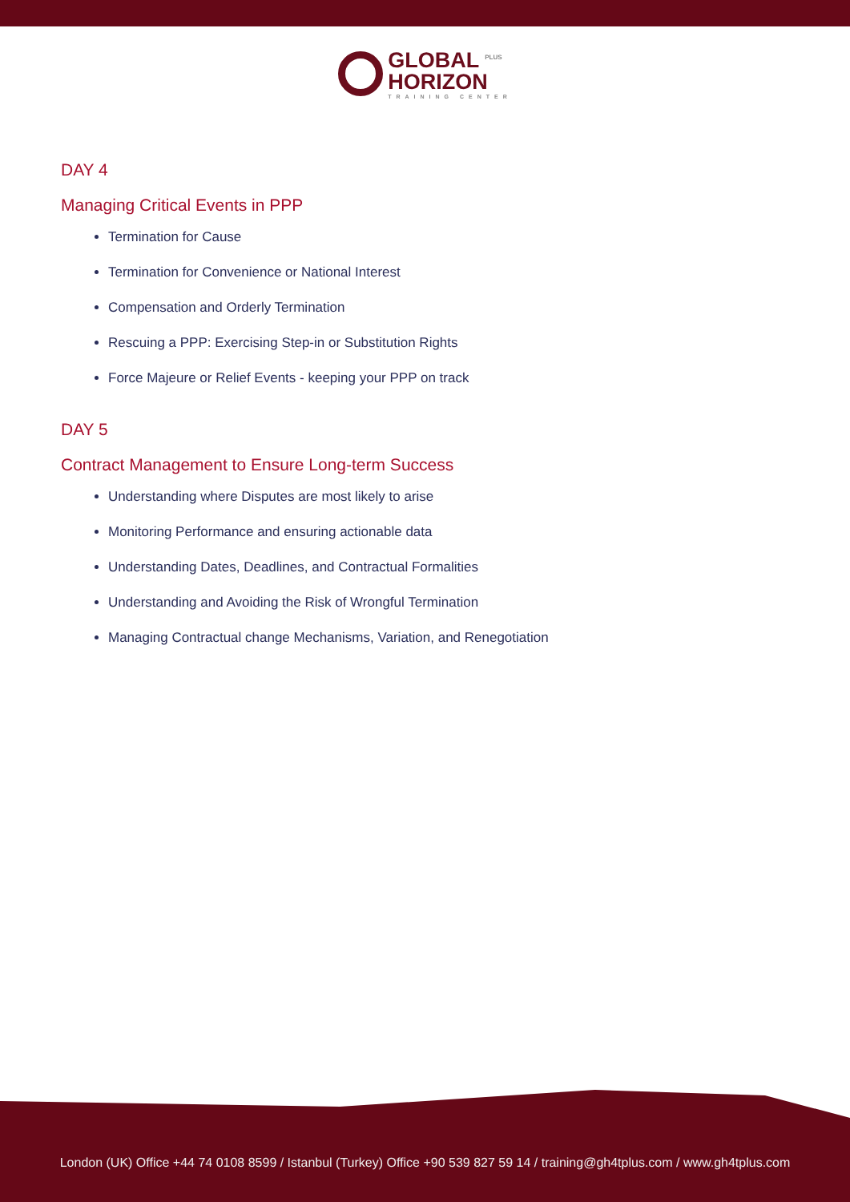GLOBAL <sup>PLUS</sup>
HORIZON TRAINING CENTER
DAY 4
Managing Critical Events in PPP
Termination for Cause
Termination for Convenience or National Interest
Compensation and Orderly Termination
Rescuing a PPP: Exercising Step-in or Substitution Rights
Force Majeure or Relief Events - keeping your PPP on track
DAY 5
Contract Management to Ensure Long-term Success
Understanding where Disputes are most likely to arise
Monitoring Performance and ensuring actionable data
Understanding Dates, Deadlines, and Contractual Formalities
Understanding and Avoiding the Risk of Wrongful Termination
Managing Contractual change Mechanisms, Variation, and Renegotiation
London (UK) Office +44 74 0108 8599 / Istanbul (Turkey) Office +90 539 827 59 14 / training@gh4tplus.com / www.gh4tplus.com